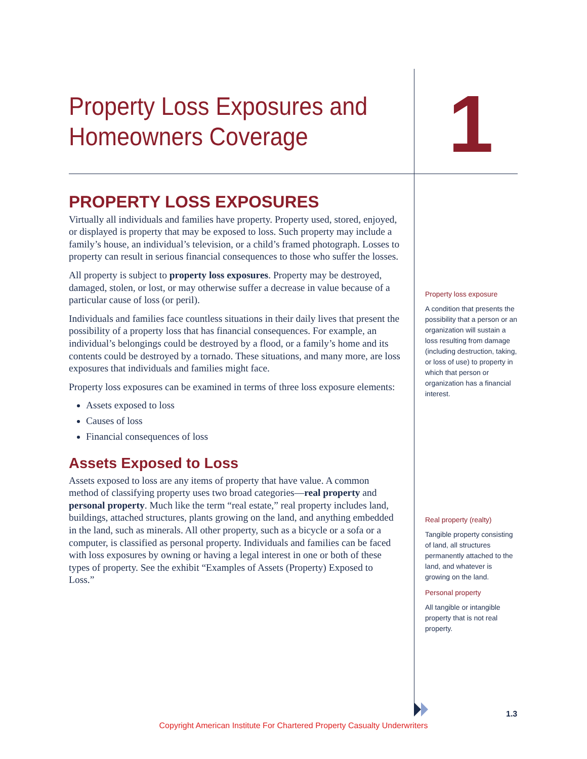Property Loss Exposures and Homeowners Coverage
1
PROPERTY LOSS EXPOSURES
Virtually all individuals and families have property. Property used, stored, enjoyed, or displayed is property that may be exposed to loss. Such property may include a family’s house, an individual’s television, or a child’s framed photograph. Losses to property can result in serious financial consequences to those who suffer the losses.
All property is subject to property loss exposures. Property may be destroyed, damaged, stolen, or lost, or may otherwise suffer a decrease in value because of a particular cause of loss (or peril).
Individuals and families face countless situations in their daily lives that present the possibility of a property loss that has financial consequences. For example, an individual’s belongings could be destroyed by a flood, or a family’s home and its contents could be destroyed by a tornado. These situations, and many more, are loss exposures that individuals and families might face.
Property loss exposures can be examined in terms of three loss exposure elements:
Assets exposed to loss
Causes of loss
Financial consequences of loss
Assets Exposed to Loss
Assets exposed to loss are any items of property that have value. A common method of classifying property uses two broad categories—real property and personal property. Much like the term “real estate,” real property includes land, buildings, attached structures, plants growing on the land, and anything embedded in the land, such as minerals. All other property, such as a bicycle or a sofa or a computer, is classified as personal property. Individuals and families can be faced with loss exposures by owning or having a legal interest in one or both of these types of property. See the exhibit “Examples of Assets (Property) Exposed to Loss.”
Property loss exposure
A condition that presents the possibility that a person or an organization will sustain a loss resulting from damage (including destruction, taking, or loss of use) to property in which that person or organization has a financial interest.
Real property (realty)
Tangible property consisting of land, all structures permanently attached to the land, and whatever is growing on the land.
Personal property
All tangible or intangible property that is not real property.
1.3
Copyright American Institute For Chartered Property Casualty Underwriters